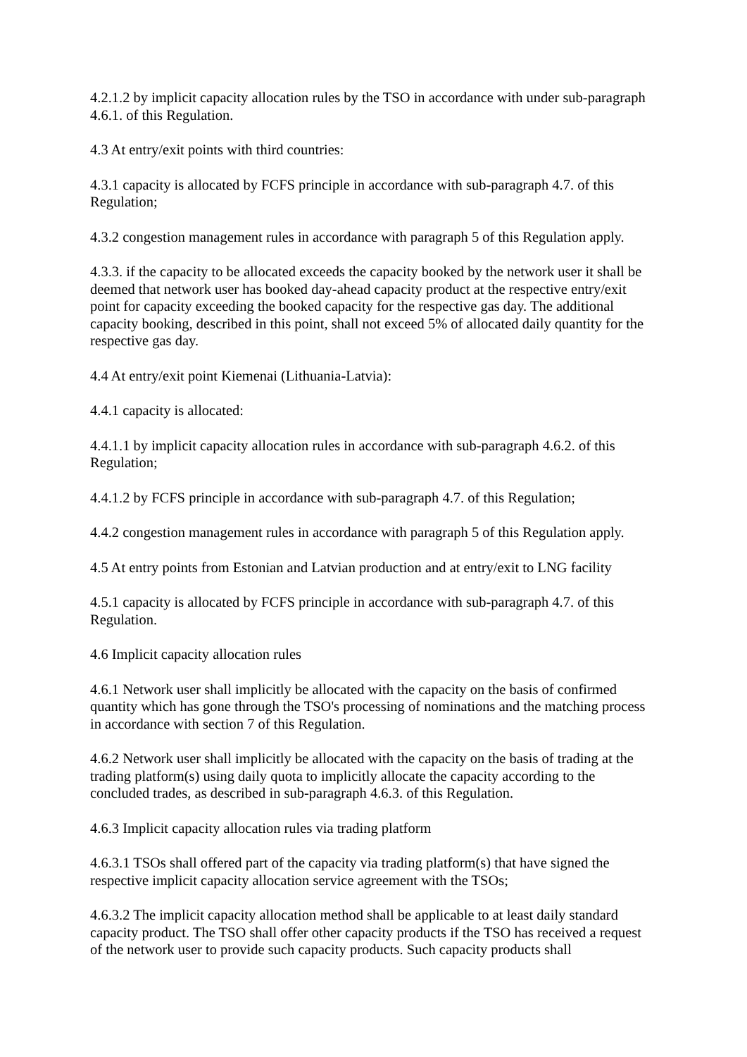4.2.1.2 by implicit capacity allocation rules by the TSO in accordance with under sub-paragraph 4.6.1. of this Regulation.
4.3 At entry/exit points with third countries:
4.3.1 capacity is allocated by FCFS principle in accordance with sub-paragraph 4.7. of this Regulation;
4.3.2 congestion management rules in accordance with paragraph 5 of this Regulation apply.
4.3.3. if the capacity to be allocated exceeds the capacity booked by the network user it shall be deemed that network user has booked day-ahead capacity product at the respective entry/exit point for capacity exceeding the booked capacity for the respective gas day. The additional capacity booking, described in this point, shall not exceed 5% of allocated daily quantity for the respective gas day.
4.4 At entry/exit point Kiemenai (Lithuania-Latvia):
4.4.1 capacity is allocated:
4.4.1.1 by implicit capacity allocation rules in accordance with sub-paragraph 4.6.2. of this Regulation;
4.4.1.2 by FCFS principle in accordance with sub-paragraph 4.7. of this Regulation;
4.4.2 congestion management rules in accordance with paragraph 5 of this Regulation apply.
4.5 At entry points from Estonian and Latvian production and at entry/exit to LNG facility
4.5.1 capacity is allocated by FCFS principle in accordance with sub-paragraph 4.7. of this Regulation.
4.6 Implicit capacity allocation rules
4.6.1 Network user shall implicitly be allocated with the capacity on the basis of confirmed quantity which has gone through the TSO's processing of nominations and the matching process in accordance with section 7 of this Regulation.
4.6.2 Network user shall implicitly be allocated with the capacity on the basis of trading at the trading platform(s) using daily quota to implicitly allocate the capacity according to the concluded trades, as described in sub-paragraph 4.6.3. of this Regulation.
4.6.3 Implicit capacity allocation rules via trading platform
4.6.3.1 TSOs shall offered part of the capacity via trading platform(s) that have signed the respective implicit capacity allocation service agreement with the TSOs;
4.6.3.2 The implicit capacity allocation method shall be applicable to at least daily standard capacity product. The TSO shall offer other capacity products if the TSO has received a request of the network user to provide such capacity products. Such capacity products shall